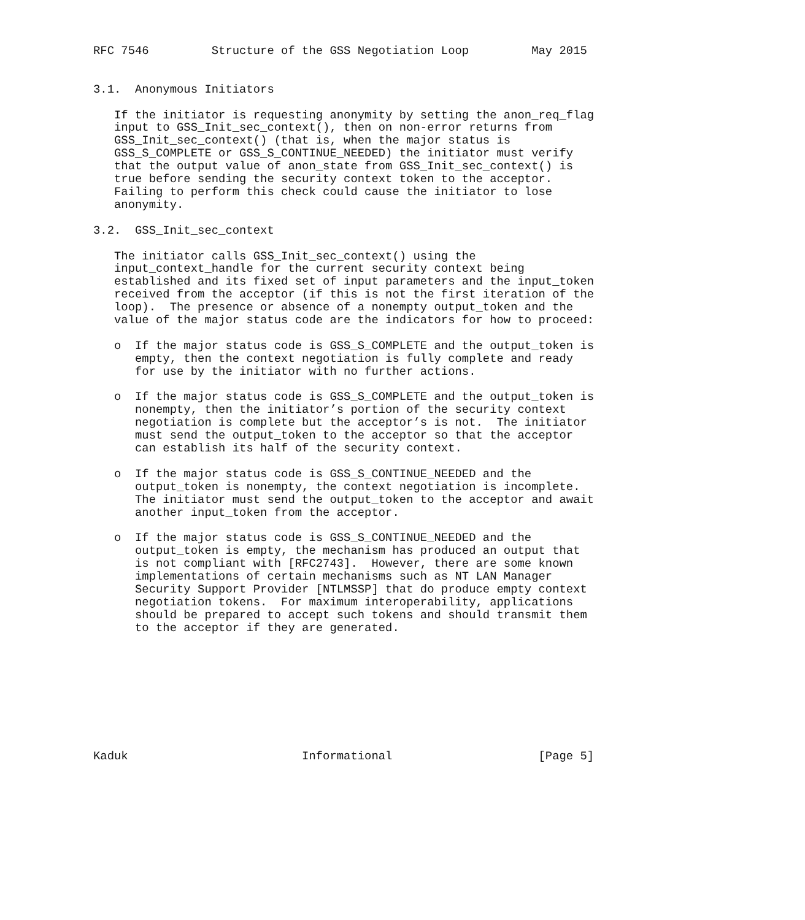RFC 7546         Structure of the GSS Negotiation Loop         May 2015


3.1.  Anonymous Initiators

   If the initiator is requesting anonymity by setting the anon_req_flag
   input to GSS_Init_sec_context(), then on non-error returns from
   GSS_Init_sec_context() (that is, when the major status is
   GSS_S_COMPLETE or GSS_S_CONTINUE_NEEDED) the initiator must verify
   that the output value of anon_state from GSS_Init_sec_context() is
   true before sending the security context token to the acceptor.
   Failing to perform this check could cause the initiator to lose
   anonymity.

3.2.  GSS_Init_sec_context

   The initiator calls GSS_Init_sec_context() using the
   input_context_handle for the current security context being
   established and its fixed set of input parameters and the input_token
   received from the acceptor (if this is not the first iteration of the
   loop).  The presence or absence of a nonempty output_token and the
   value of the major status code are the indicators for how to proceed:

   o  If the major status code is GSS_S_COMPLETE and the output_token is
      empty, then the context negotiation is fully complete and ready
      for use by the initiator with no further actions.

   o  If the major status code is GSS_S_COMPLETE and the output_token is
      nonempty, then the initiator’s portion of the security context
      negotiation is complete but the acceptor’s is not.  The initiator
      must send the output_token to the acceptor so that the acceptor
      can establish its half of the security context.

   o  If the major status code is GSS_S_CONTINUE_NEEDED and the
      output_token is nonempty, the context negotiation is incomplete.
      The initiator must send the output_token to the acceptor and await
      another input_token from the acceptor.

   o  If the major status code is GSS_S_CONTINUE_NEEDED and the
      output_token is empty, the mechanism has produced an output that
      is not compliant with [RFC2743].  However, there are some known
      implementations of certain mechanisms such as NT LAN Manager
      Security Support Provider [NTLMSSP] that do produce empty context
      negotiation tokens.  For maximum interoperability, applications
      should be prepared to accept such tokens and should transmit them
      to the acceptor if they are generated.









Kaduk                         Informational                     [Page 5]